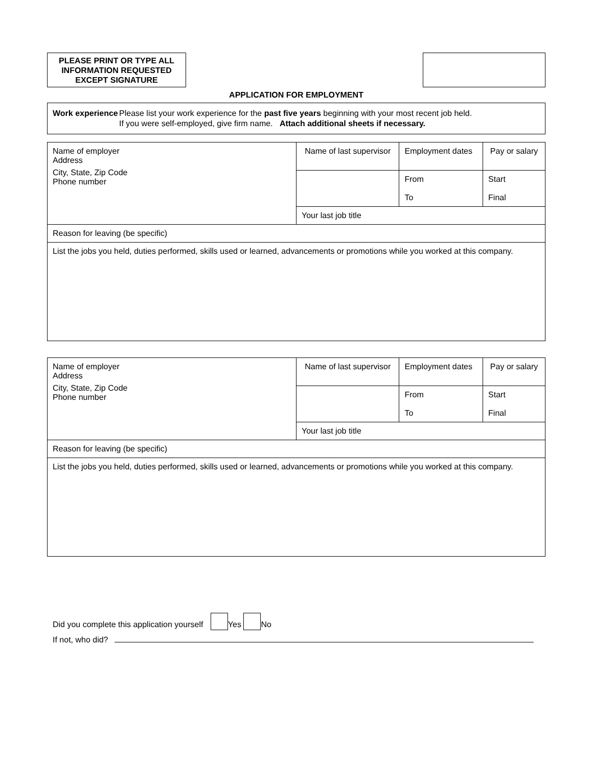PLEASE PRINT OR TYPE ALL INFORMATION REQUESTED EXCEPT SIGNATURE
APPLICATION FOR EMPLOYMENT
Work experience
Please list your work experience for the past five years beginning with your most recent job held.
If you were self-employed, give firm name. Attach additional sheets if necessary.
| Name of employer Address City, State, Zip Code Phone number | Name of last supervisor | Employment dates | Pay or salary |
| | | From To | Start Final |
| | Your last job title | | |
| Reason for leaving (be specific) | | | |
| List the jobs you held, duties performed, skills used or learned, advancements or promotions while you worked at this company. | | | |
| Name of employer Address City, State, Zip Code Phone number | Name of last supervisor | Employment dates | Pay or salary |
| | | From To | Start Final |
| | Your last job title | | |
| Reason for leaving (be specific) | | | |
| List the jobs you held, duties performed, skills used or learned, advancements or promotions while you worked at this company. | | | |
Did you complete this application yourself Yes No
If not, who did?